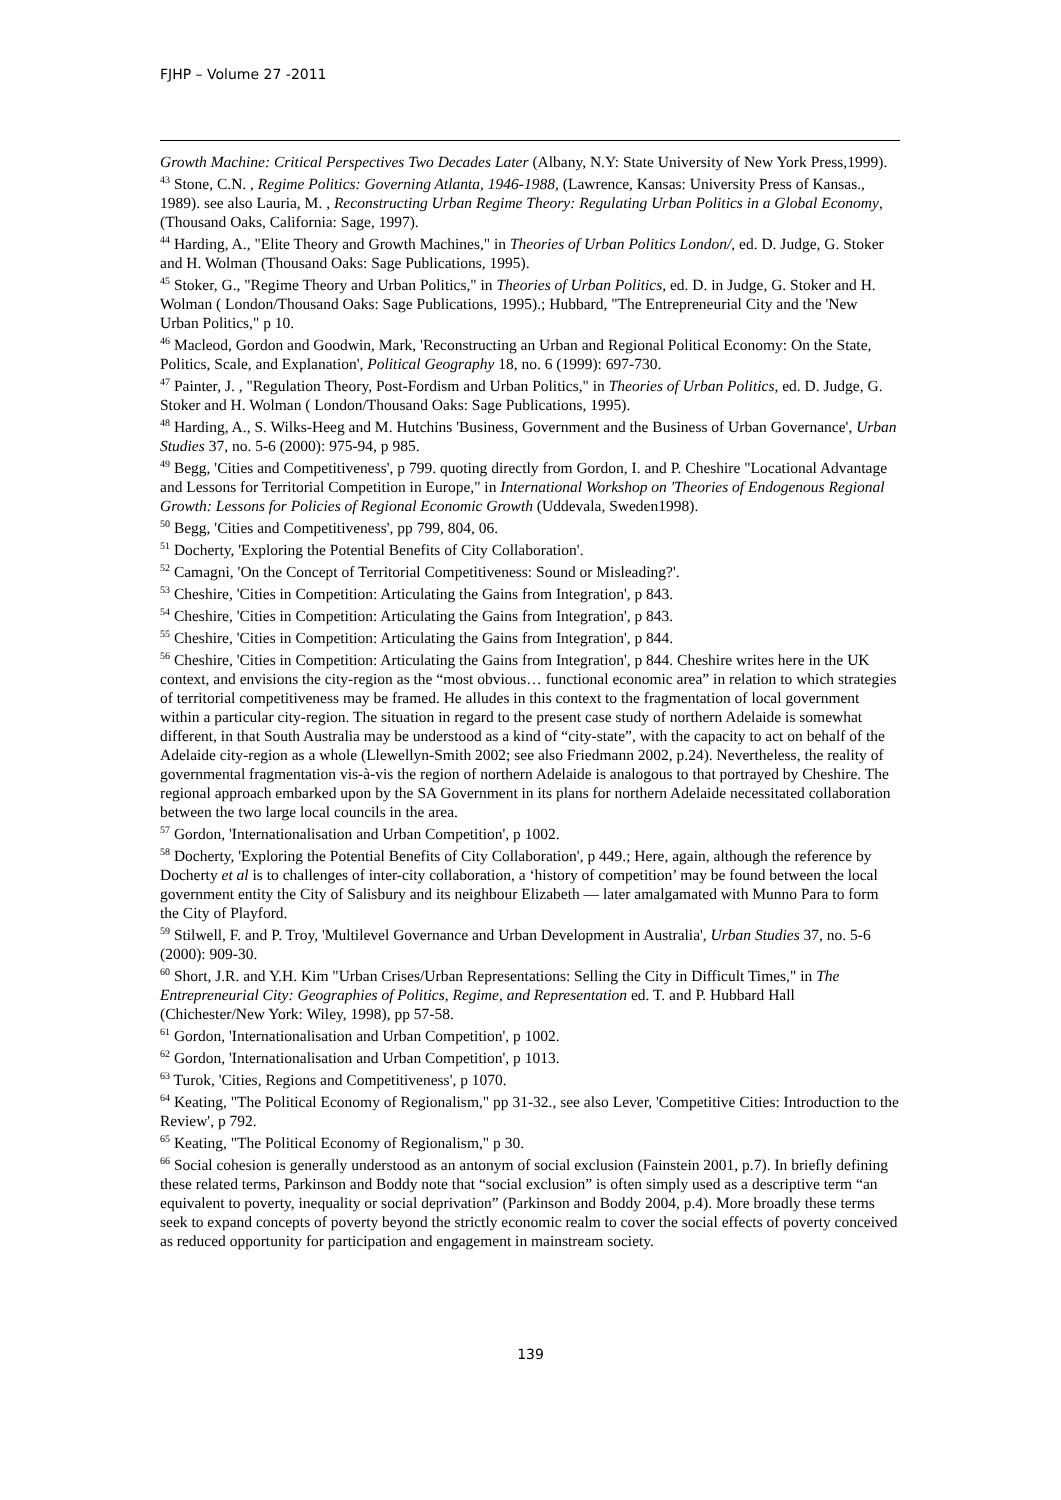FJHP – Volume 27 -2011
Growth Machine: Critical Perspectives Two Decades Later (Albany, N.Y: State University of New York Press,1999).
<sup>43</sup> Stone, C.N. , Regime Politics: Governing Atlanta, 1946-1988, (Lawrence, Kansas: University Press of Kansas., 1989). see also Lauria, M. , Reconstructing Urban Regime Theory: Regulating Urban Politics in a Global Economy, (Thousand Oaks, California: Sage, 1997).
<sup>44</sup> Harding, A., "Elite Theory and Growth Machines," in Theories of Urban Politics London/, ed. D. Judge, G. Stoker and H. Wolman (Thousand Oaks: Sage Publications, 1995).
<sup>45</sup> Stoker, G., "Regime Theory and Urban Politics," in Theories of Urban Politics, ed. D. in Judge, G. Stoker and H. Wolman ( London/Thousand Oaks: Sage Publications, 1995).; Hubbard, "The Entrepreneurial City and the 'New Urban Politics," p 10.
<sup>46</sup> Macleod, Gordon and Goodwin, Mark, 'Reconstructing an Urban and Regional Political Economy: On the State, Politics, Scale, and Explanation', Political Geography 18, no. 6 (1999): 697-730.
<sup>47</sup> Painter, J. , "Regulation Theory, Post-Fordism and Urban Politics," in Theories of Urban Politics, ed. D. Judge, G. Stoker and H. Wolman ( London/Thousand Oaks: Sage Publications, 1995).
<sup>48</sup> Harding, A., S. Wilks-Heeg and M. Hutchins 'Business, Government and the Business of Urban Governance', Urban Studies 37, no. 5-6 (2000): 975-94, p 985.
<sup>49</sup> Begg, 'Cities and Competitiveness', p 799. quoting directly from Gordon, I. and P. Cheshire "Locational Advantage and Lessons for Territorial Competition in Europe," in International Workshop on 'Theories of Endogenous Regional Growth: Lessons for Policies of Regional Economic Growth (Uddevala, Sweden1998).
<sup>50</sup> Begg, 'Cities and Competitiveness', pp 799, 804, 06.
<sup>51</sup> Docherty, 'Exploring the Potential Benefits of City Collaboration'.
<sup>52</sup> Camagni, 'On the Concept of Territorial Competitiveness: Sound or Misleading?'.
<sup>53</sup> Cheshire, 'Cities in Competition: Articulating the Gains from Integration', p 843.
<sup>54</sup> Cheshire, 'Cities in Competition: Articulating the Gains from Integration', p 843.
<sup>55</sup> Cheshire, 'Cities in Competition: Articulating the Gains from Integration', p 844.
<sup>56</sup> Cheshire, 'Cities in Competition: Articulating the Gains from Integration', p 844. Cheshire writes here in the UK context, and envisions the city-region as the “most obvious… functional economic area” in relation to which strategies of territorial competitiveness may be framed. He alludes in this context to the fragmentation of local government within a particular city-region. The situation in regard to the present case study of northern Adelaide is somewhat different, in that South Australia may be understood as a kind of “city-state”, with the capacity to act on behalf of the Adelaide city-region as a whole (Llewellyn-Smith 2002; see also Friedmann 2002, p.24). Nevertheless, the reality of governmental fragmentation vis-à-vis the region of northern Adelaide is analogous to that portrayed by Cheshire. The regional approach embarked upon by the SA Government in its plans for northern Adelaide necessitated collaboration between the two large local councils in the area.
<sup>57</sup> Gordon, 'Internationalisation and Urban Competition', p 1002.
<sup>58</sup> Docherty, 'Exploring the Potential Benefits of City Collaboration', p 449.; Here, again, although the reference by Docherty et al is to challenges of inter-city collaboration, a ‘history of competition’ may be found between the local government entity the City of Salisbury and its neighbour Elizabeth — later amalgamated with Munno Para to form the City of Playford.
<sup>59</sup> Stilwell, F. and P. Troy, 'Multilevel Governance and Urban Development in Australia', Urban Studies 37, no. 5-6 (2000): 909-30.
<sup>60</sup> Short, J.R. and Y.H. Kim "Urban Crises/Urban Representations: Selling the City in Difficult Times," in The Entrepreneurial City: Geographies of Politics, Regime, and Representation ed. T. and P. Hubbard Hall (Chichester/New York: Wiley, 1998), pp 57-58.
<sup>61</sup> Gordon, 'Internationalisation and Urban Competition', p 1002.
<sup>62</sup> Gordon, 'Internationalisation and Urban Competition', p 1013.
<sup>63</sup> Turok, 'Cities, Regions and Competitiveness', p 1070.
<sup>64</sup> Keating, "The Political Economy of Regionalism," pp 31-32., see also Lever, 'Competitive Cities: Introduction to the Review', p 792.
<sup>65</sup> Keating, "The Political Economy of Regionalism," p 30.
<sup>66</sup> Social cohesion is generally understood as an antonym of social exclusion (Fainstein 2001, p.7). In briefly defining these related terms, Parkinson and Boddy note that “social exclusion” is often simply used as a descriptive term “an equivalent to poverty, inequality or social deprivation” (Parkinson and Boddy 2004, p.4). More broadly these terms seek to expand concepts of poverty beyond the strictly economic realm to cover the social effects of poverty conceived as reduced opportunity for participation and engagement in mainstream society.
139